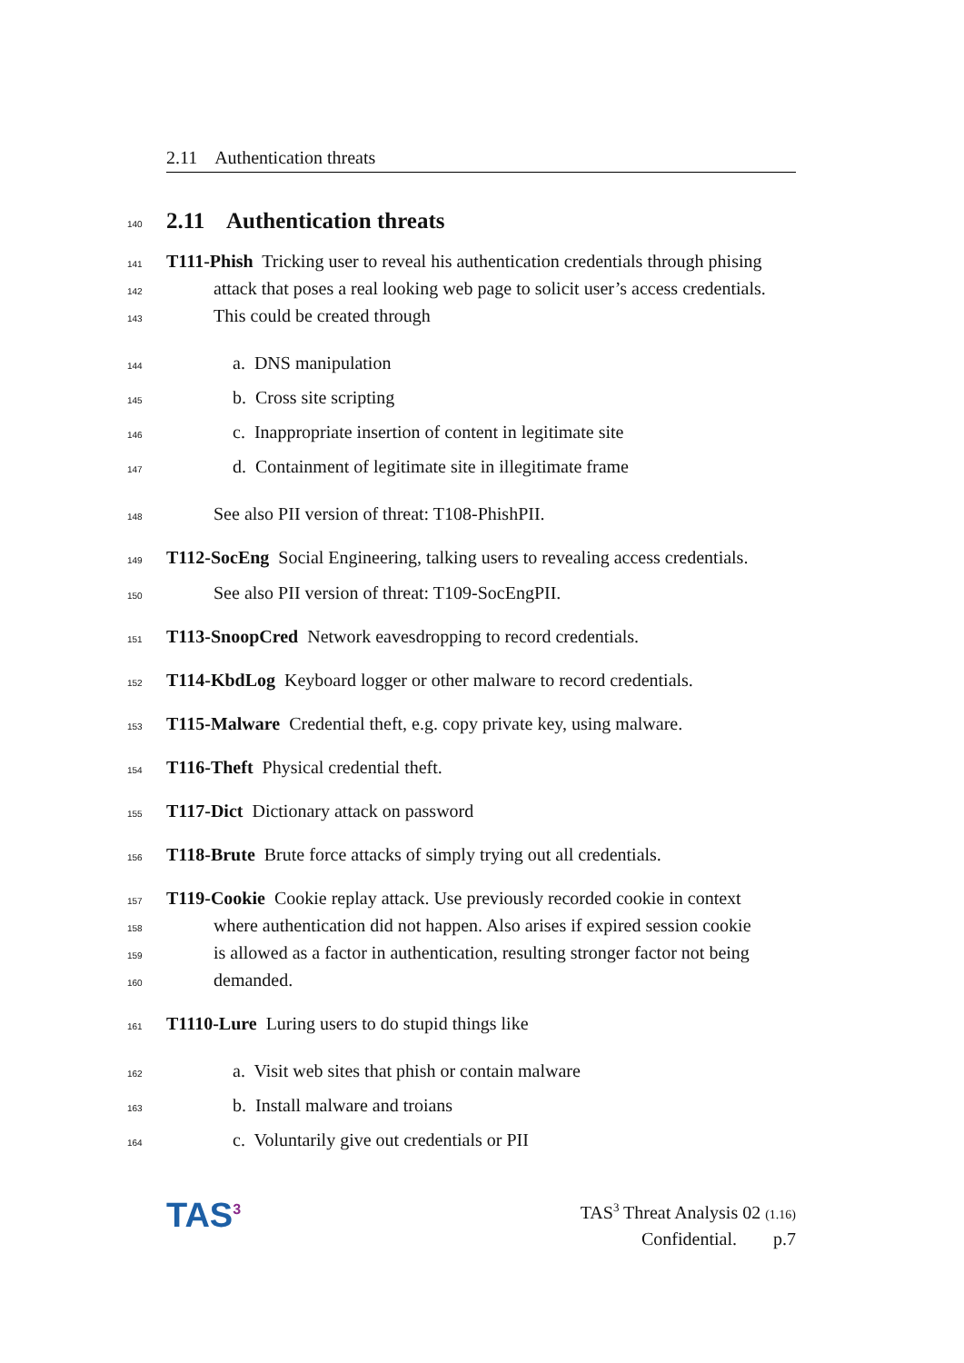2.11 Authentication threats
140
2.11 Authentication threats
141 T111-Phish Tricking user to reveal his authentication credentials through phising
142 attack that poses a real looking web page to solicit user’s access credentials.
143 This could be created through
144 a. DNS manipulation
145 b. Cross site scripting
146 c. Inappropriate insertion of content in legitimate site
147 d. Containment of legitimate site in illegitimate frame
148 See also PII version of threat: T108-PhishPII.
149 T112-SocEng Social Engineering, talking users to revealing access credentials.
150 See also PII version of threat: T109-SocEngPII.
151 T113-SnoopCred Network eavesdropping to record credentials.
152 T114-KbdLog Keyboard logger or other malware to record credentials.
153 T115-Malware Credential theft, e.g. copy private key, using malware.
154 T116-Theft Physical credential theft.
155 T117-Dict Dictionary attack on password
156 T118-Brute Brute force attacks of simply trying out all credentials.
157 T119-Cookie Cookie replay attack. Use previously recorded cookie in context
158 where authentication did not happen. Also arises if expired session cookie
159 is allowed as a factor in authentication, resulting stronger factor not being
160 demanded.
161 T1110-Lure Luring users to do stupid things like
162 a. Visit web sites that phish or contain malware
163 b. Install malware and troians
164 c. Voluntarily give out credentials or PII
TAS<sup>3</sup>
TAS<sup>3</sup> Threat Analysis 02 (1.16)
Confidential. p.7